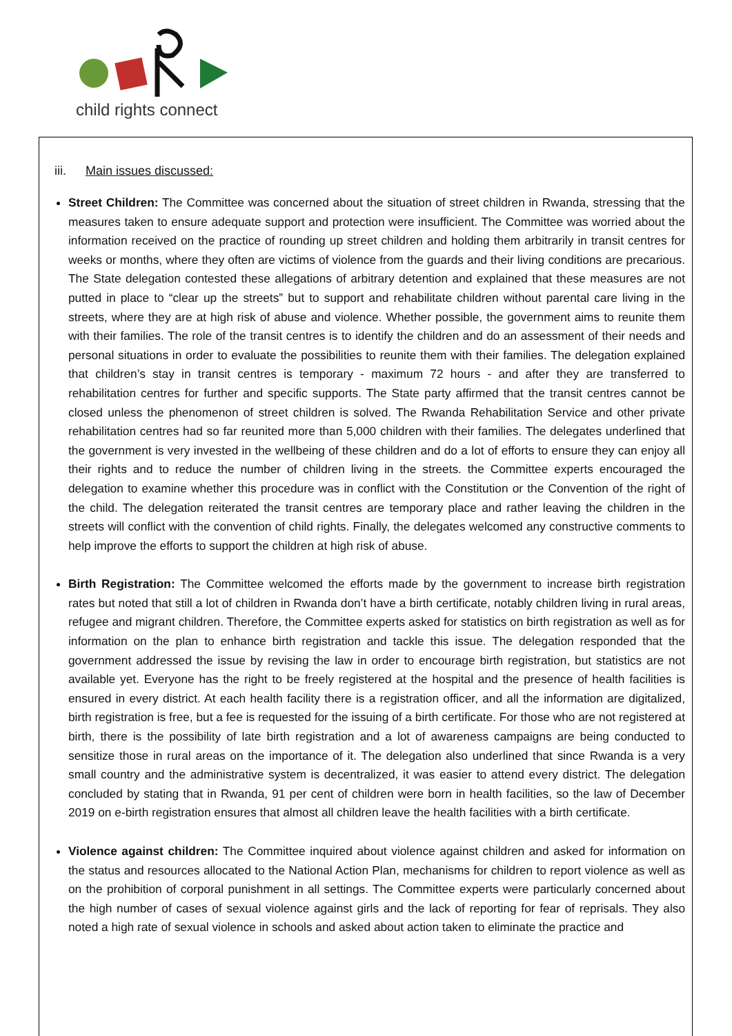child rights connect
iii. Main issues discussed:
Street Children: The Committee was concerned about the situation of street children in Rwanda, stressing that the measures taken to ensure adequate support and protection were insufficient. The Committee was worried about the information received on the practice of rounding up street children and holding them arbitrarily in transit centres for weeks or months, where they often are victims of violence from the guards and their living conditions are precarious. The State delegation contested these allegations of arbitrary detention and explained that these measures are not putted in place to “clear up the streets” but to support and rehabilitate children without parental care living in the streets, where they are at high risk of abuse and violence. Whether possible, the government aims to reunite them with their families. The role of the transit centres is to identify the children and do an assessment of their needs and personal situations in order to evaluate the possibilities to reunite them with their families. The delegation explained that children’s stay in transit centres is temporary - maximum 72 hours - and after they are transferred to rehabilitation centres for further and specific supports. The State party affirmed that the transit centres cannot be closed unless the phenomenon of street children is solved. The Rwanda Rehabilitation Service and other private rehabilitation centres had so far reunited more than 5,000 children with their families. The delegates underlined that the government is very invested in the wellbeing of these children and do a lot of efforts to ensure they can enjoy all their rights and to reduce the number of children living in the streets. the Committee experts encouraged the delegation to examine whether this procedure was in conflict with the Constitution or the Convention of the right of the child. The delegation reiterated the transit centres are temporary place and rather leaving the children in the streets will conflict with the convention of child rights. Finally, the delegates welcomed any constructive comments to help improve the efforts to support the children at high risk of abuse.
Birth Registration: The Committee welcomed the efforts made by the government to increase birth registration rates but noted that still a lot of children in Rwanda don’t have a birth certificate, notably children living in rural areas, refugee and migrant children. Therefore, the Committee experts asked for statistics on birth registration as well as for information on the plan to enhance birth registration and tackle this issue. The delegation responded that the government addressed the issue by revising the law in order to encourage birth registration, but statistics are not available yet. Everyone has the right to be freely registered at the hospital and the presence of health facilities is ensured in every district. At each health facility there is a registration officer, and all the information are digitalized, birth registration is free, but a fee is requested for the issuing of a birth certificate. For those who are not registered at birth, there is the possibility of late birth registration and a lot of awareness campaigns are being conducted to sensitize those in rural areas on the importance of it. The delegation also underlined that since Rwanda is a very small country and the administrative system is decentralized, it was easier to attend every district. The delegation concluded by stating that in Rwanda, 91 per cent of children were born in health facilities, so the law of December 2019 on e-birth registration ensures that almost all children leave the health facilities with a birth certificate.
Violence against children: The Committee inquired about violence against children and asked for information on the status and resources allocated to the National Action Plan, mechanisms for children to report violence as well as on the prohibition of corporal punishment in all settings. The Committee experts were particularly concerned about the high number of cases of sexual violence against girls and the lack of reporting for fear of reprisals. They also noted a high rate of sexual violence in schools and asked about action taken to eliminate the practice and